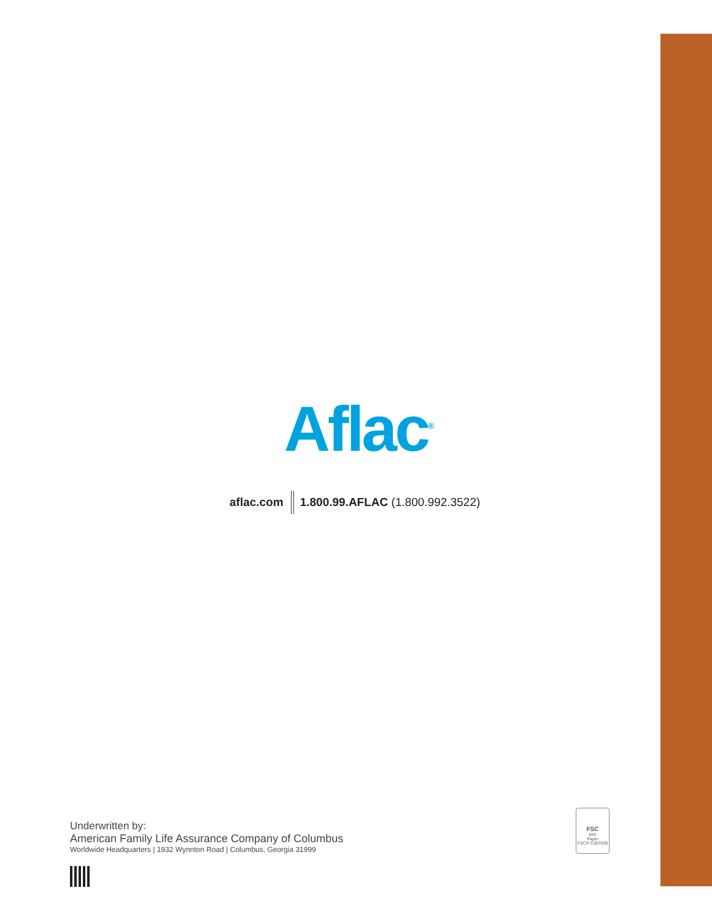Aflac<sup>®</sup>
aflac.com 1.800.99.AFLAC (1.800.992.3522)
Underwritten by:
American Family Life Assurance Company of Columbus
Worldwide Headquarters | 1932 Wynnton Road | Columbus, Georgia 31999
FSC
MIX
Paper
FSC® C007639